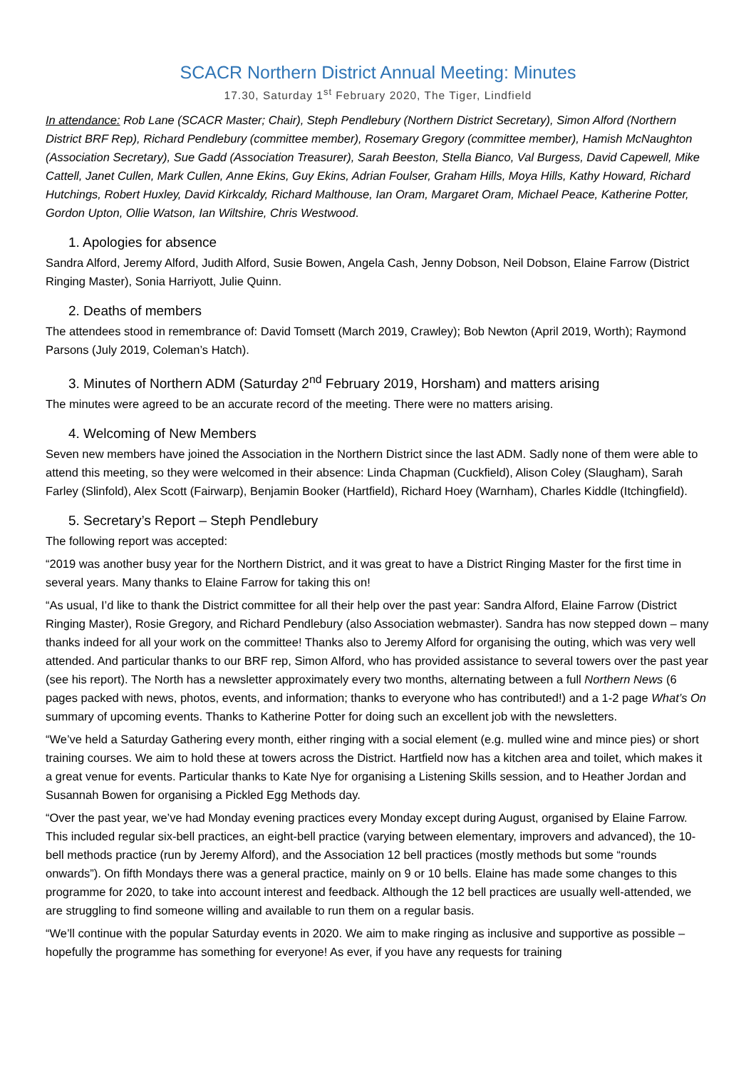SCACR Northern District Annual Meeting: Minutes
17.30, Saturday 1<sup>st</sup> February 2020, The Tiger, Lindfield
In attendance: Rob Lane (SCACR Master; Chair), Steph Pendlebury (Northern District Secretary), Simon Alford (Northern District BRF Rep), Richard Pendlebury (committee member), Rosemary Gregory (committee member), Hamish McNaughton (Association Secretary), Sue Gadd (Association Treasurer), Sarah Beeston, Stella Bianco, Val Burgess, David Capewell, Mike Cattell, Janet Cullen, Mark Cullen, Anne Ekins, Guy Ekins, Adrian Foulser, Graham Hills, Moya Hills, Kathy Howard, Richard Hutchings, Robert Huxley, David Kirkcaldy, Richard Malthouse, Ian Oram, Margaret Oram, Michael Peace, Katherine Potter, Gordon Upton, Ollie Watson, Ian Wiltshire, Chris Westwood.
1. Apologies for absence
Sandra Alford, Jeremy Alford, Judith Alford, Susie Bowen, Angela Cash, Jenny Dobson, Neil Dobson, Elaine Farrow (District Ringing Master), Sonia Harriyott, Julie Quinn.
2. Deaths of members
The attendees stood in remembrance of: David Tomsett (March 2019, Crawley); Bob Newton (April 2019, Worth); Raymond Parsons (July 2019, Coleman’s Hatch).
3. Minutes of Northern ADM (Saturday 2<sup>nd</sup> February 2019, Horsham) and matters arising
The minutes were agreed to be an accurate record of the meeting. There were no matters arising.
4. Welcoming of New Members
Seven new members have joined the Association in the Northern District since the last ADM. Sadly none of them were able to attend this meeting, so they were welcomed in their absence: Linda Chapman (Cuckfield), Alison Coley (Slaugham), Sarah Farley (Slinfold), Alex Scott (Fairwarp), Benjamin Booker (Hartfield), Richard Hoey (Warnham), Charles Kiddle (Itchingfield).
5. Secretary’s Report – Steph Pendlebury
The following report was accepted:
“2019 was another busy year for the Northern District, and it was great to have a District Ringing Master for the first time in several years. Many thanks to Elaine Farrow for taking this on!
“As usual, I’d like to thank the District committee for all their help over the past year: Sandra Alford, Elaine Farrow (District Ringing Master), Rosie Gregory, and Richard Pendlebury (also Association webmaster). Sandra has now stepped down – many thanks indeed for all your work on the committee! Thanks also to Jeremy Alford for organising the outing, which was very well attended. And particular thanks to our BRF rep, Simon Alford, who has provided assistance to several towers over the past year (see his report). The North has a newsletter approximately every two months, alternating between a full Northern News (6 pages packed with news, photos, events, and information; thanks to everyone who has contributed!) and a 1-2 page What’s On summary of upcoming events. Thanks to Katherine Potter for doing such an excellent job with the newsletters.
“We’ve held a Saturday Gathering every month, either ringing with a social element (e.g. mulled wine and mince pies) or short training courses. We aim to hold these at towers across the District. Hartfield now has a kitchen area and toilet, which makes it a great venue for events. Particular thanks to Kate Nye for organising a Listening Skills session, and to Heather Jordan and Susannah Bowen for organising a Pickled Egg Methods day.
“Over the past year, we’ve had Monday evening practices every Monday except during August, organised by Elaine Farrow. This included regular six-bell practices, an eight-bell practice (varying between elementary, improvers and advanced), the 10-bell methods practice (run by Jeremy Alford), and the Association 12 bell practices (mostly methods but some “rounds onwards”). On fifth Mondays there was a general practice, mainly on 9 or 10 bells. Elaine has made some changes to this programme for 2020, to take into account interest and feedback. Although the 12 bell practices are usually well-attended, we are struggling to find someone willing and available to run them on a regular basis.
“We’ll continue with the popular Saturday events in 2020. We aim to make ringing as inclusive and supportive as possible – hopefully the programme has something for everyone! As ever, if you have any requests for training